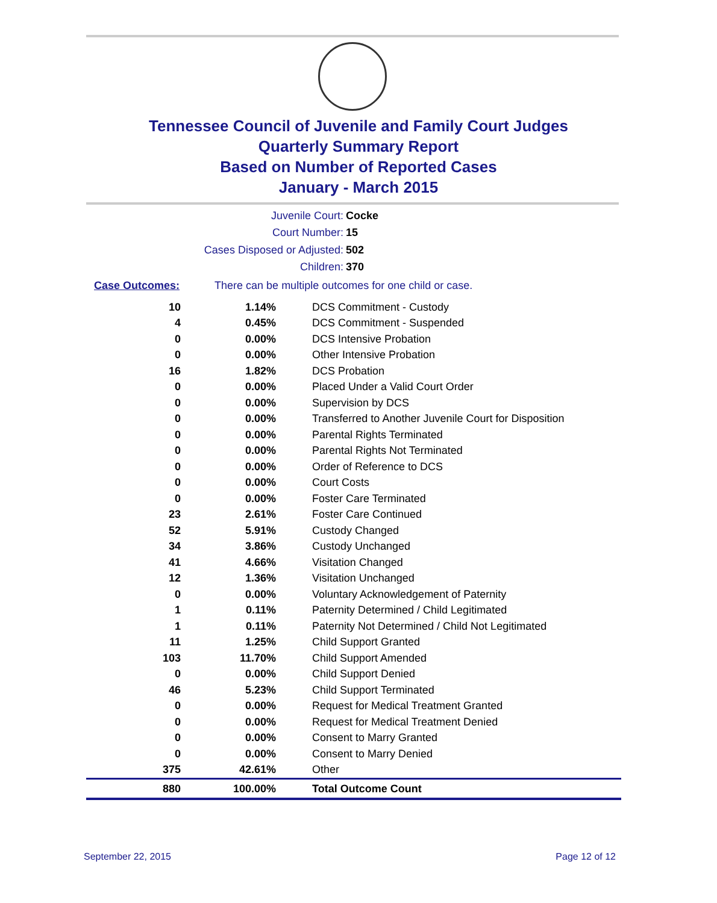Tennessee Council of Juvenile and Family Court Judges
Quarterly Summary Report
Based on Number of Reported Cases
January - March 2015
Juvenile Court: Cocke
Court Number: 15
Cases Disposed or Adjusted: 502
Children: 370
Case Outcomes: There can be multiple outcomes for one child or case.
| 10 | 1.14% | DCS Commitment - Custody |
| 4 | 0.45% | DCS Commitment - Suspended |
| 0 | 0.00% | DCS Intensive Probation |
| 0 | 0.00% | Other Intensive Probation |
| 16 | 1.82% | DCS Probation |
| 0 | 0.00% | Placed Under a Valid Court Order |
| 0 | 0.00% | Supervision by DCS |
| 0 | 0.00% | Transferred to Another Juvenile Court for Disposition |
| 0 | 0.00% | Parental Rights Terminated |
| 0 | 0.00% | Parental Rights Not Terminated |
| 0 | 0.00% | Order of Reference to DCS |
| 0 | 0.00% | Court Costs |
| 0 | 0.00% | Foster Care Terminated |
| 23 | 2.61% | Foster Care Continued |
| 52 | 5.91% | Custody Changed |
| 34 | 3.86% | Custody Unchanged |
| 41 | 4.66% | Visitation Changed |
| 12 | 1.36% | Visitation Unchanged |
| 0 | 0.00% | Voluntary Acknowledgement of Paternity |
| 1 | 0.11% | Paternity Determined / Child Legitimated |
| 1 | 0.11% | Paternity Not Determined / Child Not Legitimated |
| 11 | 1.25% | Child Support Granted |
| 103 | 11.70% | Child Support Amended |
| 0 | 0.00% | Child Support Denied |
| 46 | 5.23% | Child Support Terminated |
| 0 | 0.00% | Request for Medical Treatment Granted |
| 0 | 0.00% | Request for Medical Treatment Denied |
| 0 | 0.00% | Consent to Marry Granted |
| 0 | 0.00% | Consent to Marry Denied |
| 375 | 42.61% | Other |
| 880 | 100.00% | Total Outcome Count |
September 22, 2015 Page 12 of 12